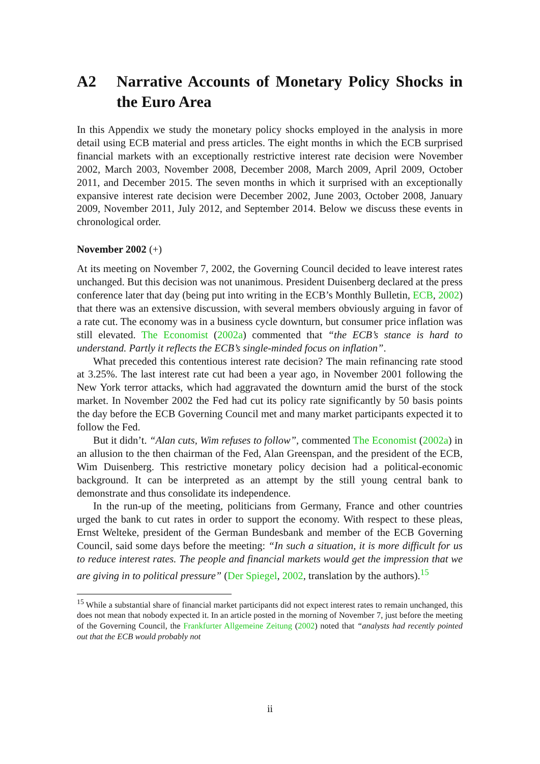A2 Narrative Accounts of Monetary Policy Shocks in the Euro Area
In this Appendix we study the monetary policy shocks employed in the analysis in more detail using ECB material and press articles. The eight months in which the ECB surprised financial markets with an exceptionally restrictive interest rate decision were November 2002, March 2003, November 2008, December 2008, March 2009, April 2009, October 2011, and December 2015. The seven months in which it surprised with an exceptionally expansive interest rate decision were December 2002, June 2003, October 2008, January 2009, November 2011, July 2012, and September 2014. Below we discuss these events in chronological order.
November 2002 (+)
At its meeting on November 7, 2002, the Governing Council decided to leave interest rates unchanged. But this decision was not unanimous. President Duisenberg declared at the press conference later that day (being put into writing in the ECB’s Monthly Bulletin, ECB, 2002) that there was an extensive discussion, with several members obviously arguing in favor of a rate cut. The economy was in a business cycle downturn, but consumer price inflation was still elevated. The Economist (2002a) commented that “the ECB’s stance is hard to understand. Partly it reflects the ECB’s single-minded focus on inflation”.
What preceded this contentious interest rate decision? The main refinancing rate stood at 3.25%. The last interest rate cut had been a year ago, in November 2001 following the New York terror attacks, which had aggravated the downturn amid the burst of the stock market. In November 2002 the Fed had cut its policy rate significantly by 50 basis points the day before the ECB Governing Council met and many market participants expected it to follow the Fed.
But it didn’t. “Alan cuts, Wim refuses to follow”, commented The Economist (2002a) in an allusion to the then chairman of the Fed, Alan Greenspan, and the president of the ECB, Wim Duisenberg. This restrictive monetary policy decision had a political-economic background. It can be interpreted as an attempt by the still young central bank to demonstrate and thus consolidate its independence.
In the run-up of the meeting, politicians from Germany, France and other countries urged the bank to cut rates in order to support the economy. With respect to these pleas, Ernst Welteke, president of the German Bundesbank and member of the ECB Governing Council, said some days before the meeting: “In such a situation, it is more difficult for us to reduce interest rates. The people and financial markets would get the impression that we are giving in to political pressure” (Der Spiegel, 2002, translation by the authors).<sup>15</sup>
<sup>15</sup> While a substantial share of financial market participants did not expect interest rates to remain unchanged, this does not mean that nobody expected it. In an article posted in the morning of November 7, just before the meeting of the Governing Council, the Frankfurter Allgemeine Zeitung (2002) noted that “analysts had recently pointed out that the ECB would probably not
ii